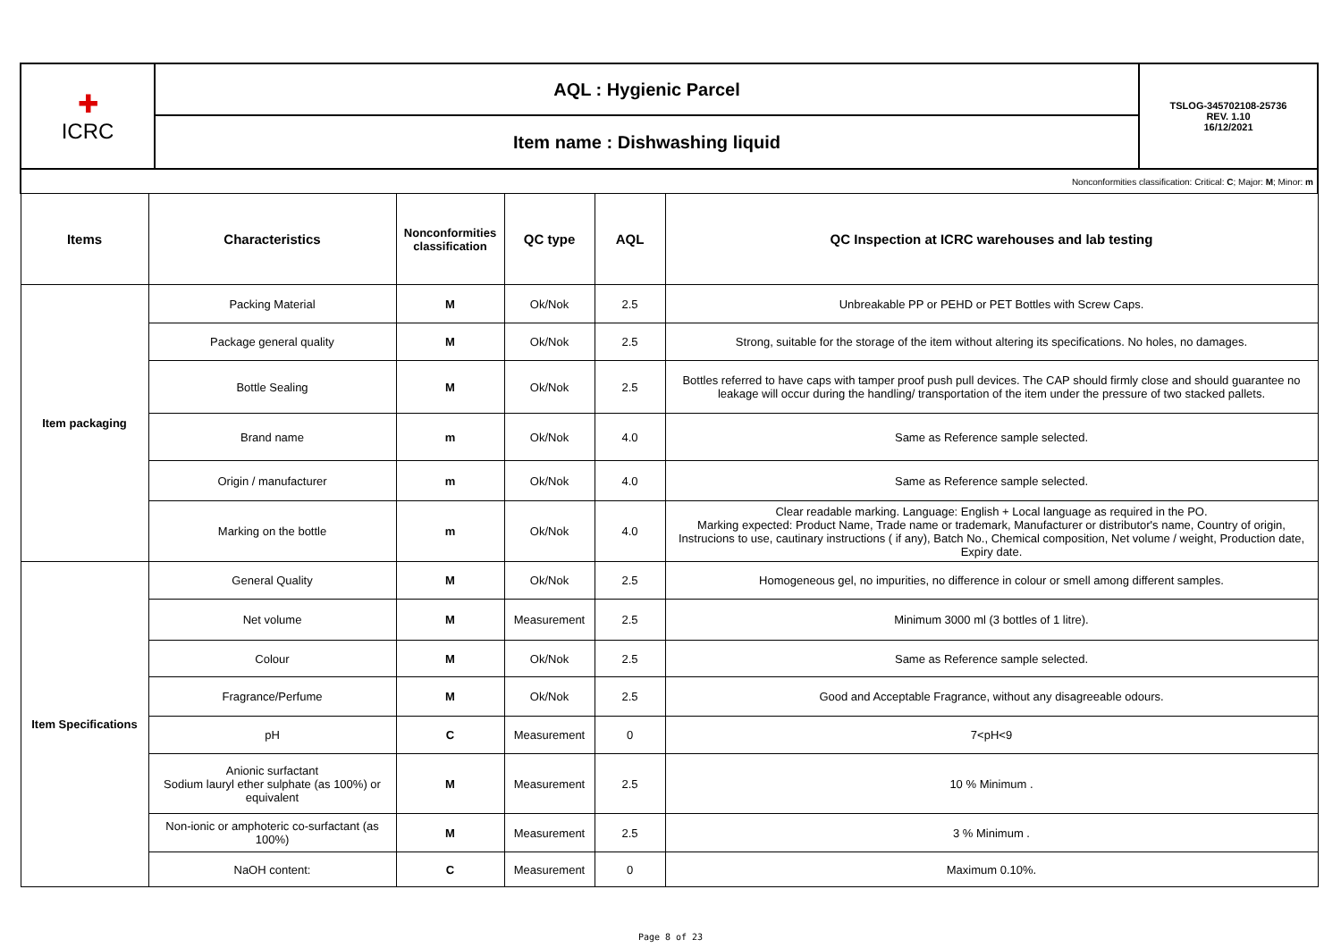| ✚ ICRC | AQL : Hygienic Parcel | TSLOG-345702108-25736 REV. 1.10 16/12/2021 |
| | Item name : Dishwashing liquid | |
| Nonconformities classification: Critical: C ; Major: M ; Minor: m | | | | | |
| Items | Characteristics | Nonconformities classification | QC type | AQL | QC Inspection at ICRC warehouses and lab testing |
| Item packaging | Packing Material | M | Ok/Nok | 2.5 | Unbreakable PP or PEHD or PET Bottles with Screw Caps. |
| | Package general quality | M | Ok/Nok | 2.5 | Strong, suitable for the storage of the item without altering its specifications. No holes, no damages. |
| | Bottle Sealing | M | Ok/Nok | 2.5 | Bottles referred to have caps with tamper proof push pull devices. The CAP should firmly close and should guarantee no leakage will occur during the handling/ transportation of the item under the pressure of two stacked pallets. |
| | Brand name | m | Ok/Nok | 4.0 | Same as Reference sample selected. |
| | Origin / manufacturer | m | Ok/Nok | 4.0 | Same as Reference sample selected. |
| | Marking on the bottle | m | Ok/Nok | 4.0 | Clear readable marking. Language: English + Local language as required in the PO. Marking expected: Product Name, Trade name or trademark, Manufacturer or distributor's name, Country of origin, Instrucions to use, cautinary instructions ( if any), Batch No., Chemical composition, Net volume / weight, Production date, Expiry date. |
| Item Specifications | General Quality | M | Ok/Nok | 2.5 | Homogeneous gel, no impurities, no difference in colour or smell among different samples. |
| | Net volume | M | Measurement | 2.5 | Minimum 3000 ml (3 bottles of 1 litre). |
| | Colour | M | Ok/Nok | 2.5 | Same as Reference sample selected. |
| | Fragrance/Perfume | M | Ok/Nok | 2.5 | Good and Acceptable Fragrance, without any disagreeable odours. |
| | pH | C | Measurement | 0 | 7<pH<9 |
| | Anionic surfactant Sodium lauryl ether sulphate (as 100%) or equivalent | M | Measurement | 2.5 | 10 % Minimum . |
| | Non-ionic or amphoteric co-surfactant (as 100%) | M | Measurement | 2.5 | 3 % Minimum . |
| | NaOH content: | C | Measurement | 0 | Maximum 0.10%. |
Page 8 of 23